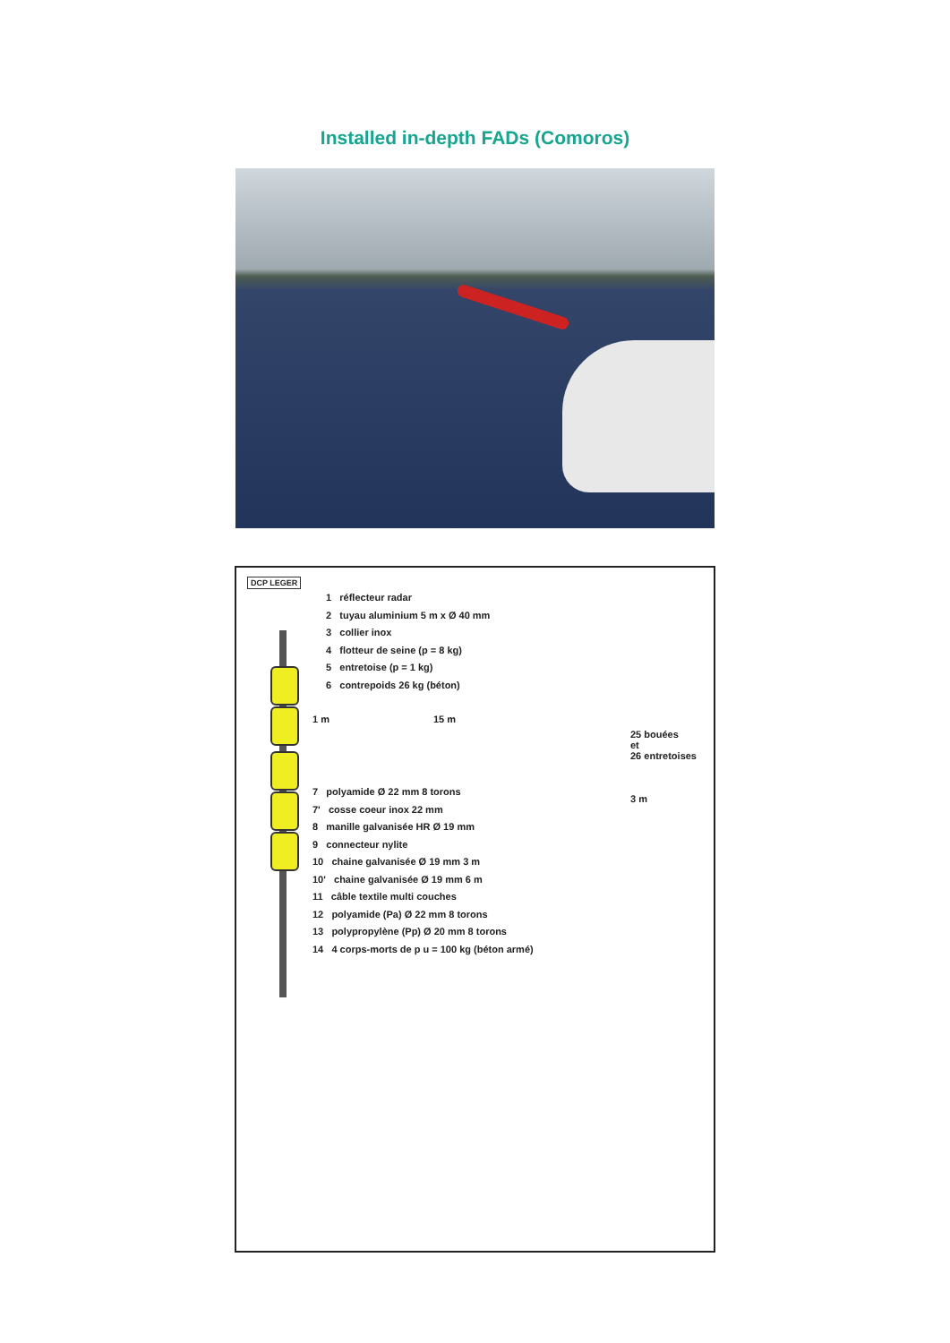Installed in-depth FADs (Comoros)
DCP LEGER
1 réflecteur radar
2 tuyau aluminium 5 m x Ø 40 mm
3 collier inox
4 flotteur de seine (p = 8 kg)
5 entretoise (p = 1 kg)
6 contrepoids 26 kg (béton)
25 bouées
et
26 entretoises
3 m
7 polyamide Ø 22 mm 8 torons
7' cosse coeur inox 22 mm
8 manille galvanisée HR Ø 19 mm
9 connecteur nylite
10 chaine galvanisée Ø 19 mm 3 m
10' chaine galvanisée Ø 19 mm 6 m
11 câble textile multi couches
12 polyamide (Pa) Ø 22 mm 8 torons
13 polypropylène (Pp) Ø 20 mm 8 torons
14 4 corps-morts de p u = 100 kg (béton armé)
1 m 15 m